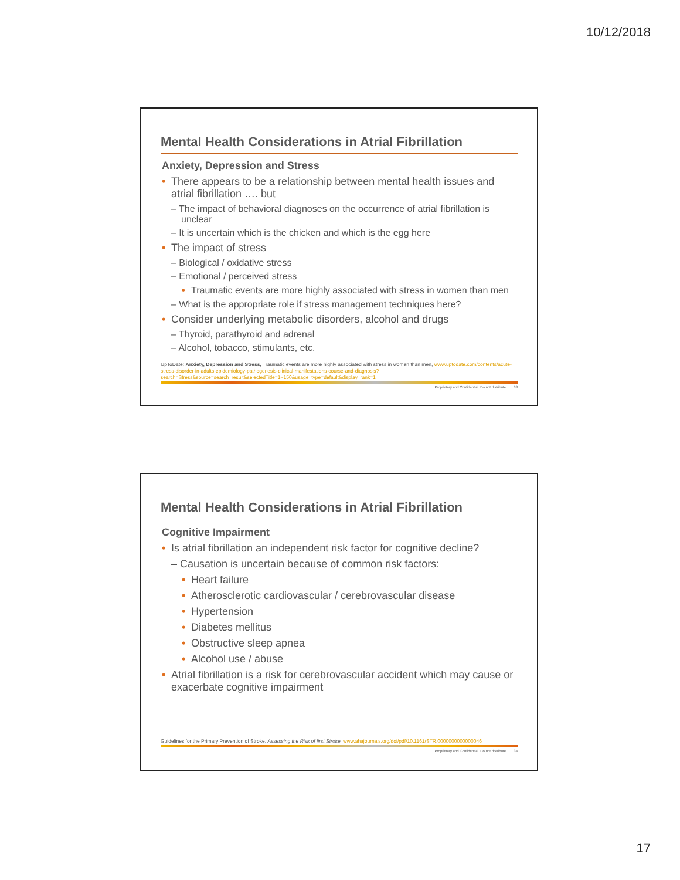10/12/2018
Mental Health Considerations in Atrial Fibrillation
Anxiety, Depression and Stress
• There appears to be a relationship between mental health issues and atrial fibrillation …. but
– The impact of behavioral diagnoses on the occurrence of atrial fibrillation is unclear
– It is uncertain which is the chicken and which is the egg here
• The impact of stress
– Biological / oxidative stress
– Emotional / perceived stress
• Traumatic events are more highly associated with stress in women than men
– What is the appropriate role if stress management techniques here?
• Consider underlying metabolic disorders, alcohol and drugs
– Thyroid, parathyroid and adrenal
– Alcohol, tobacco, stimulants, etc.
UpToDate: Anxiety, Depression and Stress, Traumatic events are more highly associated with stress in women than men, www.uptodate.com/contents/acute-stress-disorder-in-adults-epidemiology-pathogenesis-clinical-manifestations-course-and-diagnosis?search=Stress&source=search_result&selectedTitle=1~150&usage_type=default&display_rank=1
Proprietary and Confidential. Do not distribute. 33
Mental Health Considerations in Atrial Fibrillation
Cognitive Impairment
• Is atrial fibrillation an independent risk factor for cognitive decline?
– Causation is uncertain because of common risk factors:
• Heart failure
• Atherosclerotic cardiovascular / cerebrovascular disease
• Hypertension
• Diabetes mellitus
• Obstructive sleep apnea
• Alcohol use / abuse
• Atrial fibrillation is a risk for cerebrovascular accident which may cause or exacerbate cognitive impairment
Guidelines for the Primary Prevention of Stroke, Assessing the Risk of first Stroke, www.ahajournals.org/doi/pdf/10.1161/STR.0000000000000046
Proprietary and Confidential. Do not distribute. 34
17